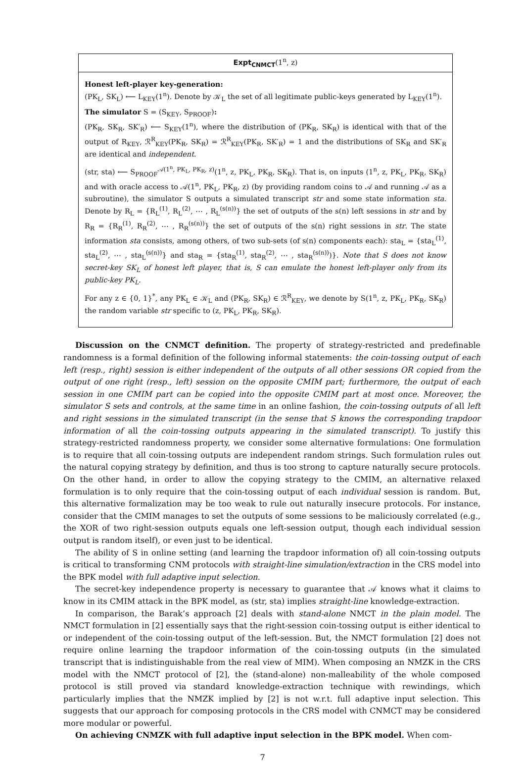Expt<sub>CNMCT</sub>(1<sup>n</sup>, z)
Honest left-player key-generation:
(PK<sub>L</sub>, SK<sub>L</sub>) ⟵ L<sub>KEY</sub>(1<sup>n</sup>). Denote by 𝒦<sub>L</sub> the set of all legitimate public-keys generated by L<sub>KEY</sub>(1<sup>n</sup>).
The simulator S = (S<sub>KEY</sub>, S<sub>PROOF</sub>):
(PK<sub>R</sub>, SK<sub>R</sub>, SK′<sub>R</sub>) ⟵ S<sub>KEY</sub>(1<sup>n</sup>), where the distribution of (PK<sub>R</sub>, SK<sub>R</sub>) is identical with that of the output of R<sub>KEY</sub>, ℛ<sup>R</sup><sub>KEY</sub>(PK<sub>R</sub>, SK<sub>R</sub>) = ℛ<sup>R</sup><sub>KEY</sub>(PK<sub>R</sub>, SK′<sub>R</sub>) = 1 and the distributions of SK<sub>R</sub> and SK′<sub>R</sub> are identical and independent.
(str, sta) ⟵ S<sub>PROOF</sub><sup>𝒜(1<sup>n</sup>, PK<sub>L</sub>, PK<sub>R</sub>, z)</sup>(1<sup>n</sup>, z, PK<sub>L</sub>, PK<sub>R</sub>, SK<sub>R</sub>). That is, on inputs (1<sup>n</sup>, z, PK<sub>L</sub>, PK<sub>R</sub>, SK<sub>R</sub>) and with oracle access to 𝒜(1<sup>n</sup>, PK<sub>L</sub>, PK<sub>R</sub>, z) (by providing random coins to 𝒜 and running 𝒜 as a subroutine), the simulator S outputs a simulated transcript str and some state information sta. Denote by R<sub>L</sub> = {R<sub>L</sub><sup>(1)</sup>, R<sub>L</sub><sup>(2)</sup>, ⋯ , R<sub>L</sub><sup>(s(n))</sup>} the set of outputs of the s(n) left sessions in str and by R<sub>R</sub> = {R<sub>R</sub><sup>(1)</sup>, R<sub>R</sub><sup>(2)</sup>, ⋯ , R<sub>R</sub><sup>(s(n))</sup>} the set of outputs of the s(n) right sessions in str. The state information sta consists, among others, of two sub-sets (of s(n) components each): sta<sub>L</sub> = {sta<sub>L</sub><sup>(1)</sup>, sta<sub>L</sub><sup>(2)</sup>, ⋯ , sta<sub>L</sub><sup>(s(n))</sup>} and sta<sub>R</sub> = {sta<sub>R</sub><sup>(1)</sup>, sta<sub>R</sub><sup>(2)</sup>, ⋯ , sta<sub>R</sub><sup>(s(n))</sup>)}. Note that S does not know secret-key SK<sub>L</sub> of honest left player, that is, S can emulate the honest left-player only from its public-key PK<sub>L</sub>.
For any z ∈ {0, 1}<sup>*</sup>, any PK<sub>L</sub> ∈ 𝒦<sub>L</sub> and (PK<sub>R</sub>, SK<sub>R</sub>) ∈ ℛ<sup>R</sup><sub>KEY</sub>, we denote by S(1<sup>n</sup>, z, PK<sub>L</sub>, PK<sub>R</sub>, SK<sub>R</sub>) the random variable str specific to (z, PK<sub>L</sub>, PK<sub>R</sub>, SK<sub>R</sub>).
Discussion on the CNMCT definition. The property of strategy-restricted and predefinable randomness is a formal definition of the following informal statements: the coin-tossing output of each left (resp., right) session is either independent of the outputs of all other sessions OR copied from the output of one right (resp., left) session on the opposite CMIM part; furthermore, the output of each session in one CMIM part can be copied into the opposite CMIM part at most once. Moreover, the simulator S sets and controls, at the same time in an online fashion, the coin-tossing outputs of all left and right sessions in the simulated transcript (in the sense that S knows the corresponding trapdoor information of all the coin-tossing outputs appearing in the simulated transcript). To justify this strategy-restricted randomness property, we consider some alternative formulations: One formulation is to require that all coin-tossing outputs are independent random strings. Such formulation rules out the natural copying strategy by definition, and thus is too strong to capture naturally secure protocols. On the other hand, in order to allow the copying strategy to the CMIM, an alternative relaxed formulation is to only require that the coin-tossing output of each individual session is random. But, this alternative formalization may be too weak to rule out naturally insecure protocols. For instance, consider that the CMIM manages to set the outputs of some sessions to be maliciously correlated (e.g., the XOR of two right-session outputs equals one left-session output, though each individual session output is random itself), or even just to be identical.
The ability of S in online setting (and learning the trapdoor information of) all coin-tossing outputs is critical to transforming CNM protocols with straight-line simulation/extraction in the CRS model into the BPK model with full adaptive input selection.
The secret-key independence property is necessary to guarantee that 𝒜 knows what it claims to know in its CMIM attack in the BPK model, as (str, sta) implies straight-line knowledge-extraction.
In comparison, the Barak’s approach [2] deals with stand-alone NMCT in the plain model. The NMCT formulation in [2] essentially says that the right-session coin-tossing output is either identical to or independent of the coin-tossing output of the left-session. But, the NMCT formulation [2] does not require online learning the trapdoor information of the coin-tossing outputs (in the simulated transcript that is indistinguishable from the real view of MIM). When composing an NMZK in the CRS model with the NMCT protocol of [2], the (stand-alone) non-malleability of the whole composed protocol is still proved via standard knowledge-extraction technique with rewindings, which particularly implies that the NMZK implied by [2] is not w.r.t. full adaptive input selection. This suggests that our approach for composing protocols in the CRS model with CNMCT may be considered more modular or powerful.
On achieving CNMZK with full adaptive input selection in the BPK model. When com-
7